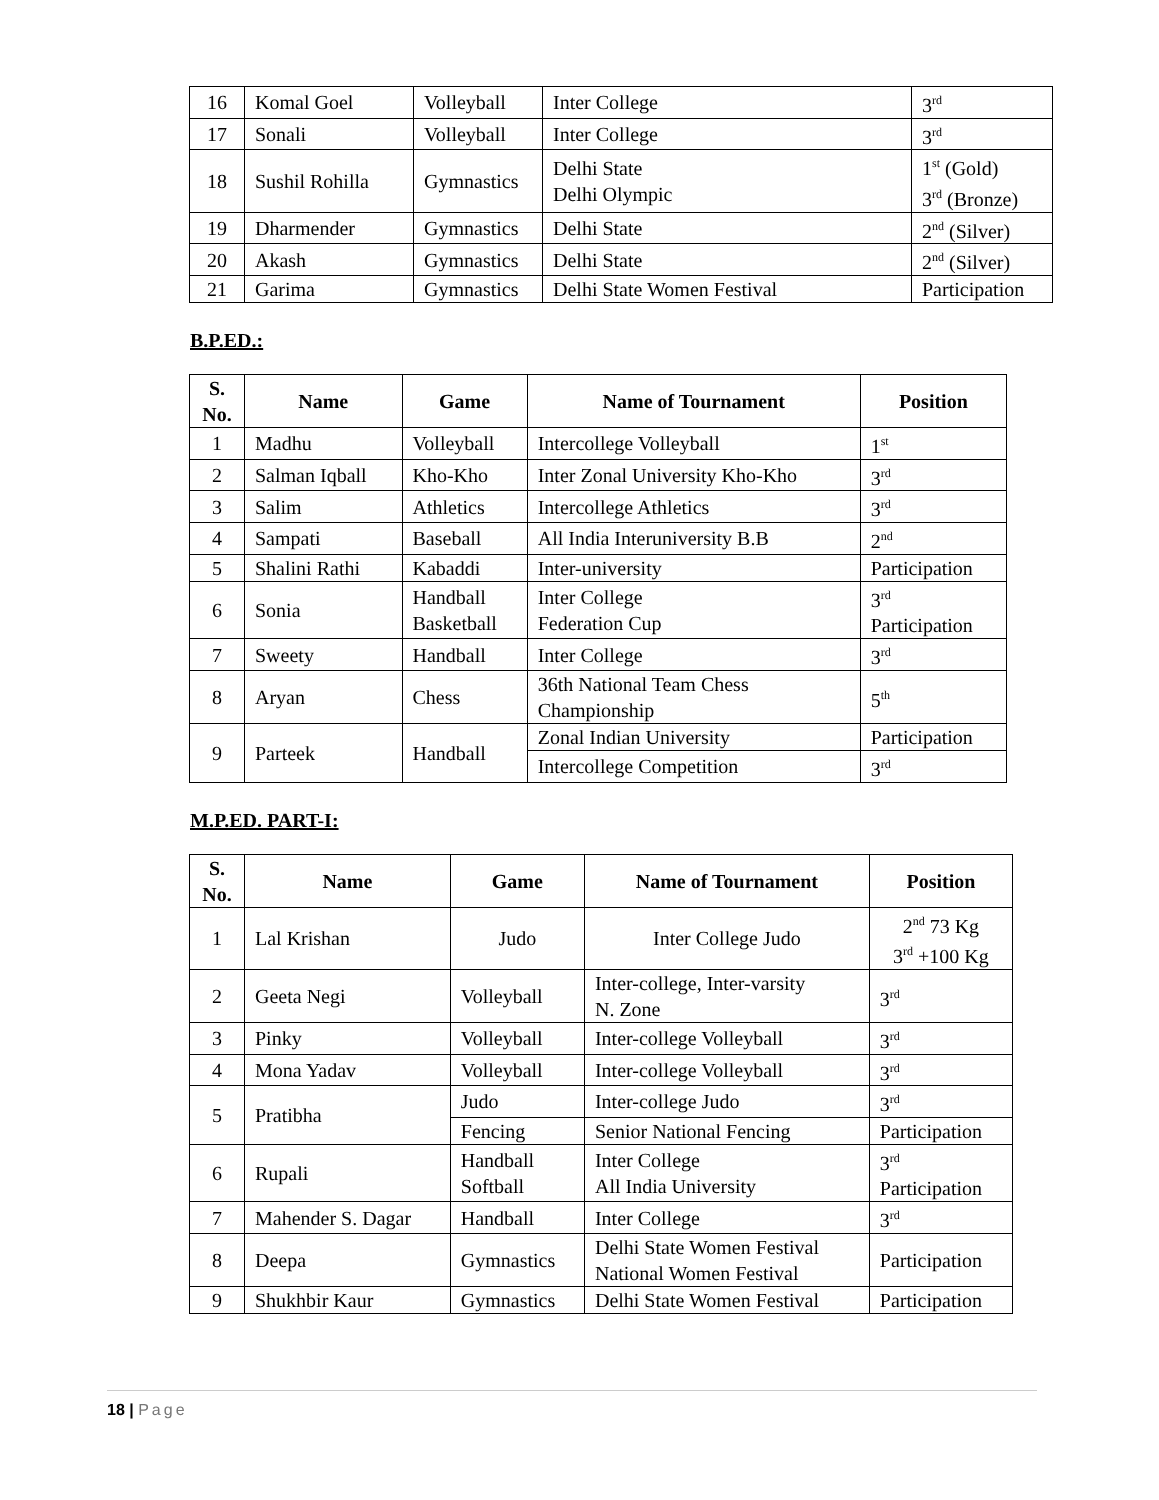| 16 | Komal Goel | Volleyball | Inter College | 3<sup>rd</sup> |
| 17 | Sonali | Volleyball | Inter College | 3<sup>rd</sup> |
| 18 | Sushil Rohilla | Gymnastics | Delhi State Delhi Olympic | 1<sup>st</sup> (Gold) 3<sup>rd</sup> (Bronze) |
| 19 | Dharmender | Gymnastics | Delhi State | 2<sup>nd</sup> (Silver) |
| 20 | Akash | Gymnastics | Delhi State | 2<sup>nd</sup> (Silver) |
| 21 | Garima | Gymnastics | Delhi State Women Festival | Participation |
B.P.ED.:
| S. No. | Name | Game | Name of Tournament | Position |
| --- | --- | --- | --- | --- |
| 1 | Madhu | Volleyball | Intercollege Volleyball | 1<sup>st</sup> |
| 2 | Salman Iqball | Kho-Kho | Inter Zonal University Kho-Kho | 3<sup>rd</sup> |
| 3 | Salim | Athletics | Intercollege Athletics | 3<sup>rd</sup> |
| 4 | Sampati | Baseball | All India Interuniversity B.B | 2<sup>nd</sup> |
| 5 | Shalini Rathi | Kabaddi | Inter-university | Participation |
| 6 | Sonia | Handball Basketball | Inter College Federation Cup | 3<sup>rd</sup> Participation |
| 7 | Sweety | Handball | Inter College | 3<sup>rd</sup> |
| 8 | Aryan | Chess | 36th National Team Chess Championship | 5<sup>th</sup> |
| 9 | Parteek | Handball | Zonal Indian University | Participation |
| | | | Intercollege Competition | 3<sup>rd</sup> |
M.P.ED. PART-I:
| S. No. | Name | Game | Name of Tournament | Position |
| --- | --- | --- | --- | --- |
| 1 | Lal Krishan | Judo | Inter College Judo | 2<sup>nd</sup> 73 Kg 3<sup>rd</sup> +100 Kg |
| 2 | Geeta Negi | Volleyball | Inter-college, Inter-varsity N. Zone | 3<sup>rd</sup> |
| 3 | Pinky | Volleyball | Inter-college Volleyball | 3<sup>rd</sup> |
| 4 | Mona Yadav | Volleyball | Inter-college Volleyball | 3<sup>rd</sup> |
| 5 | Pratibha | Judo | Inter-college Judo | 3<sup>rd</sup> |
| | | Fencing | Senior National Fencing | Participation |
| 6 | Rupali | Handball Softball | Inter College All India University | 3<sup>rd</sup> Participation |
| 7 | Mahender S. Dagar | Handball | Inter College | 3<sup>rd</sup> |
| 8 | Deepa | Gymnastics | Delhi State Women Festival National Women Festival | Participation |
| 9 | Shukhbir Kaur | Gymnastics | Delhi State Women Festival | Participation |
18 | Page